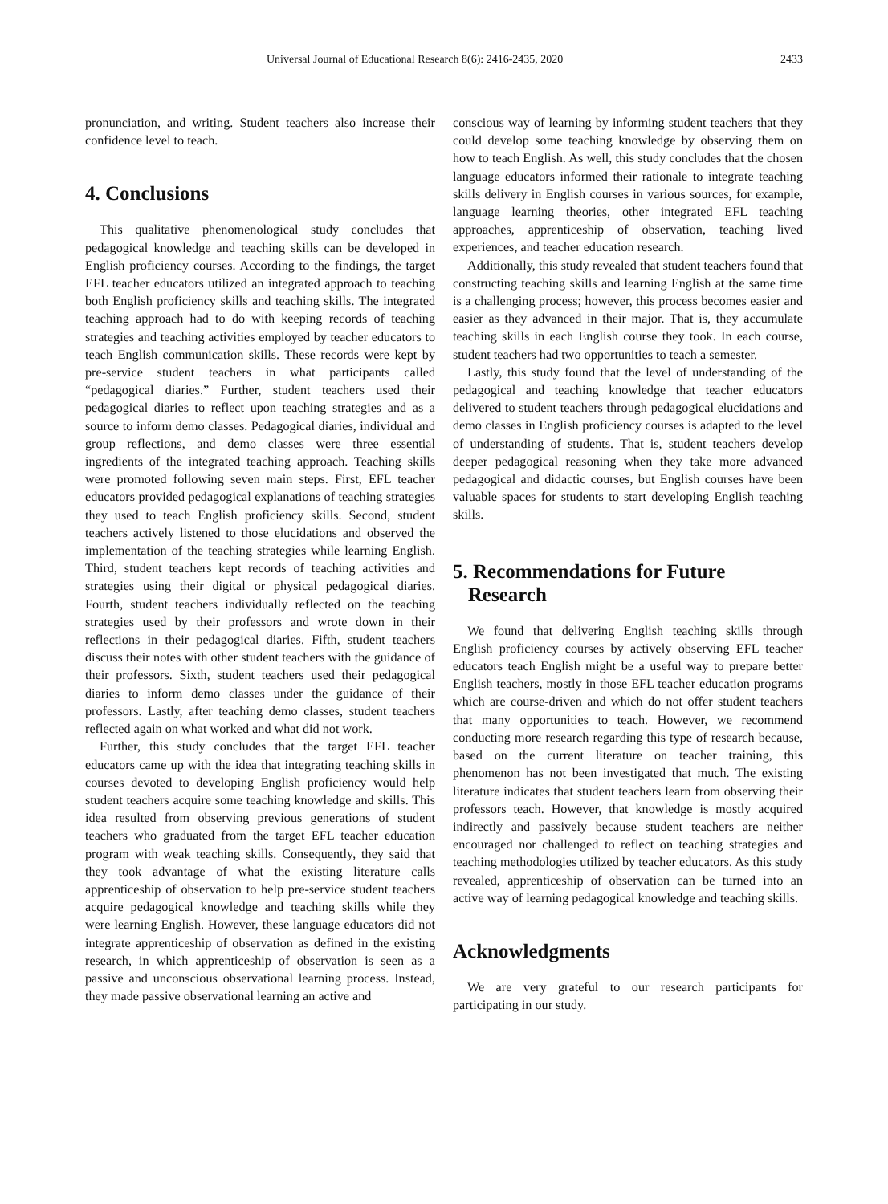Universal Journal of Educational Research 8(6): 2416-2435, 2020 2433
pronunciation, and writing. Student teachers also increase their confidence level to teach.
4. Conclusions
This qualitative phenomenological study concludes that pedagogical knowledge and teaching skills can be developed in English proficiency courses. According to the findings, the target EFL teacher educators utilized an integrated approach to teaching both English proficiency skills and teaching skills. The integrated teaching approach had to do with keeping records of teaching strategies and teaching activities employed by teacher educators to teach English communication skills. These records were kept by pre-service student teachers in what participants called “pedagogical diaries.” Further, student teachers used their pedagogical diaries to reflect upon teaching strategies and as a source to inform demo classes. Pedagogical diaries, individual and group reflections, and demo classes were three essential ingredients of the integrated teaching approach. Teaching skills were promoted following seven main steps. First, EFL teacher educators provided pedagogical explanations of teaching strategies they used to teach English proficiency skills. Second, student teachers actively listened to those elucidations and observed the implementation of the teaching strategies while learning English. Third, student teachers kept records of teaching activities and strategies using their digital or physical pedagogical diaries. Fourth, student teachers individually reflected on the teaching strategies used by their professors and wrote down in their reflections in their pedagogical diaries. Fifth, student teachers discuss their notes with other student teachers with the guidance of their professors. Sixth, student teachers used their pedagogical diaries to inform demo classes under the guidance of their professors. Lastly, after teaching demo classes, student teachers reflected again on what worked and what did not work.
Further, this study concludes that the target EFL teacher educators came up with the idea that integrating teaching skills in courses devoted to developing English proficiency would help student teachers acquire some teaching knowledge and skills. This idea resulted from observing previous generations of student teachers who graduated from the target EFL teacher education program with weak teaching skills. Consequently, they said that they took advantage of what the existing literature calls apprenticeship of observation to help pre-service student teachers acquire pedagogical knowledge and teaching skills while they were learning English. However, these language educators did not integrate apprenticeship of observation as defined in the existing research, in which apprenticeship of observation is seen as a passive and unconscious observational learning process. Instead, they made passive observational learning an active and
conscious way of learning by informing student teachers that they could develop some teaching knowledge by observing them on how to teach English. As well, this study concludes that the chosen language educators informed their rationale to integrate teaching skills delivery in English courses in various sources, for example, language learning theories, other integrated EFL teaching approaches, apprenticeship of observation, teaching lived experiences, and teacher education research.
Additionally, this study revealed that student teachers found that constructing teaching skills and learning English at the same time is a challenging process; however, this process becomes easier and easier as they advanced in their major. That is, they accumulate teaching skills in each English course they took. In each course, student teachers had two opportunities to teach a semester.
Lastly, this study found that the level of understanding of the pedagogical and teaching knowledge that teacher educators delivered to student teachers through pedagogical elucidations and demo classes in English proficiency courses is adapted to the level of understanding of students. That is, student teachers develop deeper pedagogical reasoning when they take more advanced pedagogical and didactic courses, but English courses have been valuable spaces for students to start developing English teaching skills.
5. Recommendations for Future
Research
We found that delivering English teaching skills through English proficiency courses by actively observing EFL teacher educators teach English might be a useful way to prepare better English teachers, mostly in those EFL teacher education programs which are course-driven and which do not offer student teachers that many opportunities to teach. However, we recommend conducting more research regarding this type of research because, based on the current literature on teacher training, this phenomenon has not been investigated that much. The existing literature indicates that student teachers learn from observing their professors teach. However, that knowledge is mostly acquired indirectly and passively because student teachers are neither encouraged nor challenged to reflect on teaching strategies and teaching methodologies utilized by teacher educators. As this study revealed, apprenticeship of observation can be turned into an active way of learning pedagogical knowledge and teaching skills.
Acknowledgments
We are very grateful to our research participants for participating in our study.